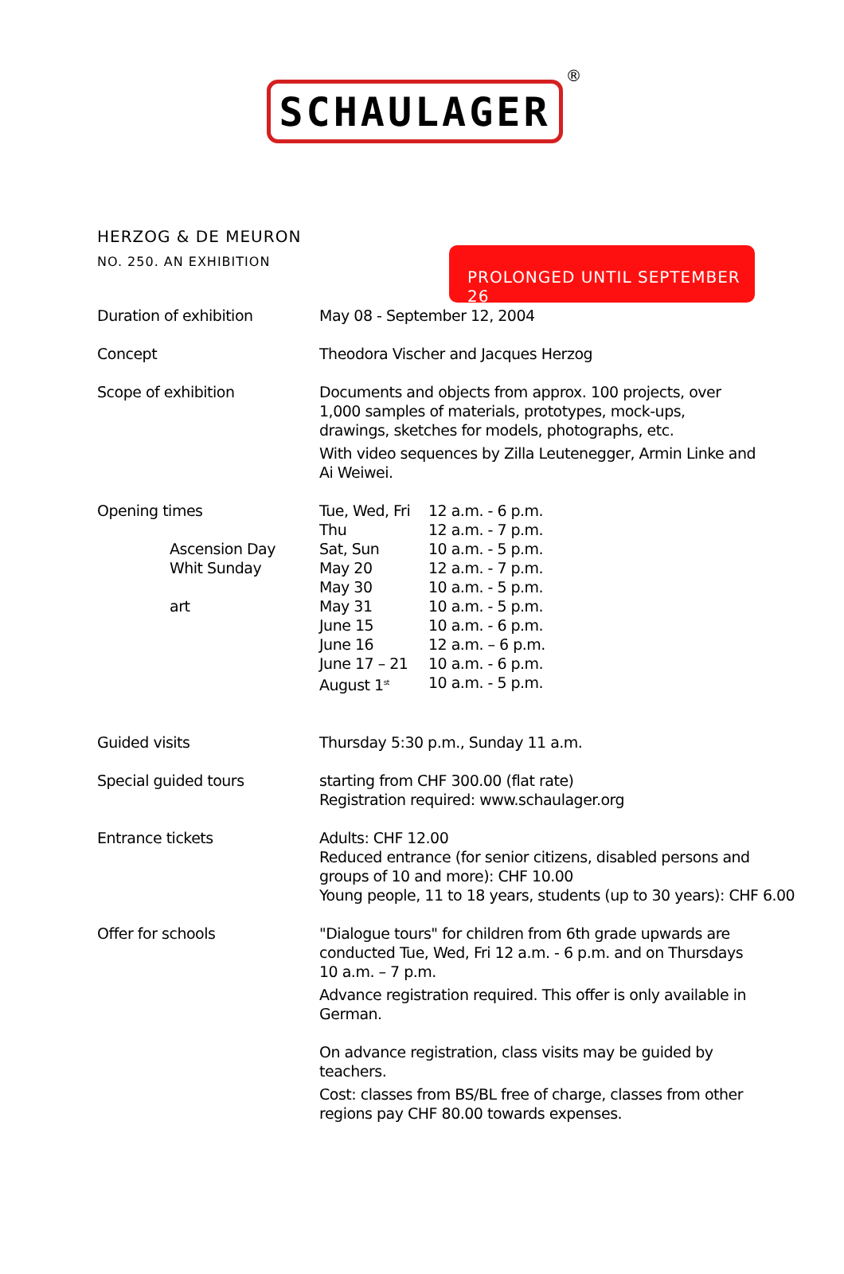SCHAULAGER
®
HERZOG & DE MEURON
NO. 250. AN EXHIBITION
PROLONGED UNTIL SEPTEMBER 26
| Duration of exhibition | May 08 - September 12, 2004 |
| Concept | Theodora Vischer and Jacques Herzog |
| Scope of exhibition | Documents and objects from approx. 100 projects, over 1,000 samples of materials, prototypes, mock-ups, drawings, sketches for models, photographs, etc. With video sequences by Zilla Leutenegger, Armin Linke and Ai Weiwei. |
| Opening times Ascension Day Whit Sunday art | / Tue, Wed, Fri Thu Sat, Sun May 20 May 30 May 31 June 15 June 16 June 17 – 21 August 1<sup>st</sup> / 12 a.m. - 6 p.m. 12 a.m. - 7 p.m. 10 a.m. - 5 p.m. 12 a.m. - 7 p.m. 10 a.m. - 5 p.m. 10 a.m. - 5 p.m. 10 a.m. - 6 p.m. 12 a.m. – 6 p.m. 10 a.m. - 6 p.m. 10 a.m. - 5 p.m. / |
| Guided visits | Thursday 5:30 p.m., Sunday 11 a.m. |
| Special guided tours | starting from CHF 300.00 (flat rate) Registration required: www.schaulager.org |
| Entrance tickets | Adults: CHF 12.00 Reduced entrance (for senior citizens, disabled persons and groups of 10 and more): CHF 10.00 Young people, 11 to 18 years, students (up to 30 years): CHF 6.00 |
| Offer for schools | "Dialogue tours" for children from 6th grade upwards are conducted Tue, Wed, Fri 12 a.m. - 6 p.m. and on Thursdays 10 a.m. – 7 p.m. Advance registration required. This offer is only available in German. On advance registration, class visits may be guided by teachers. Cost: classes from BS/BL free of charge, classes from other regions pay CHF 80.00 towards expenses. |